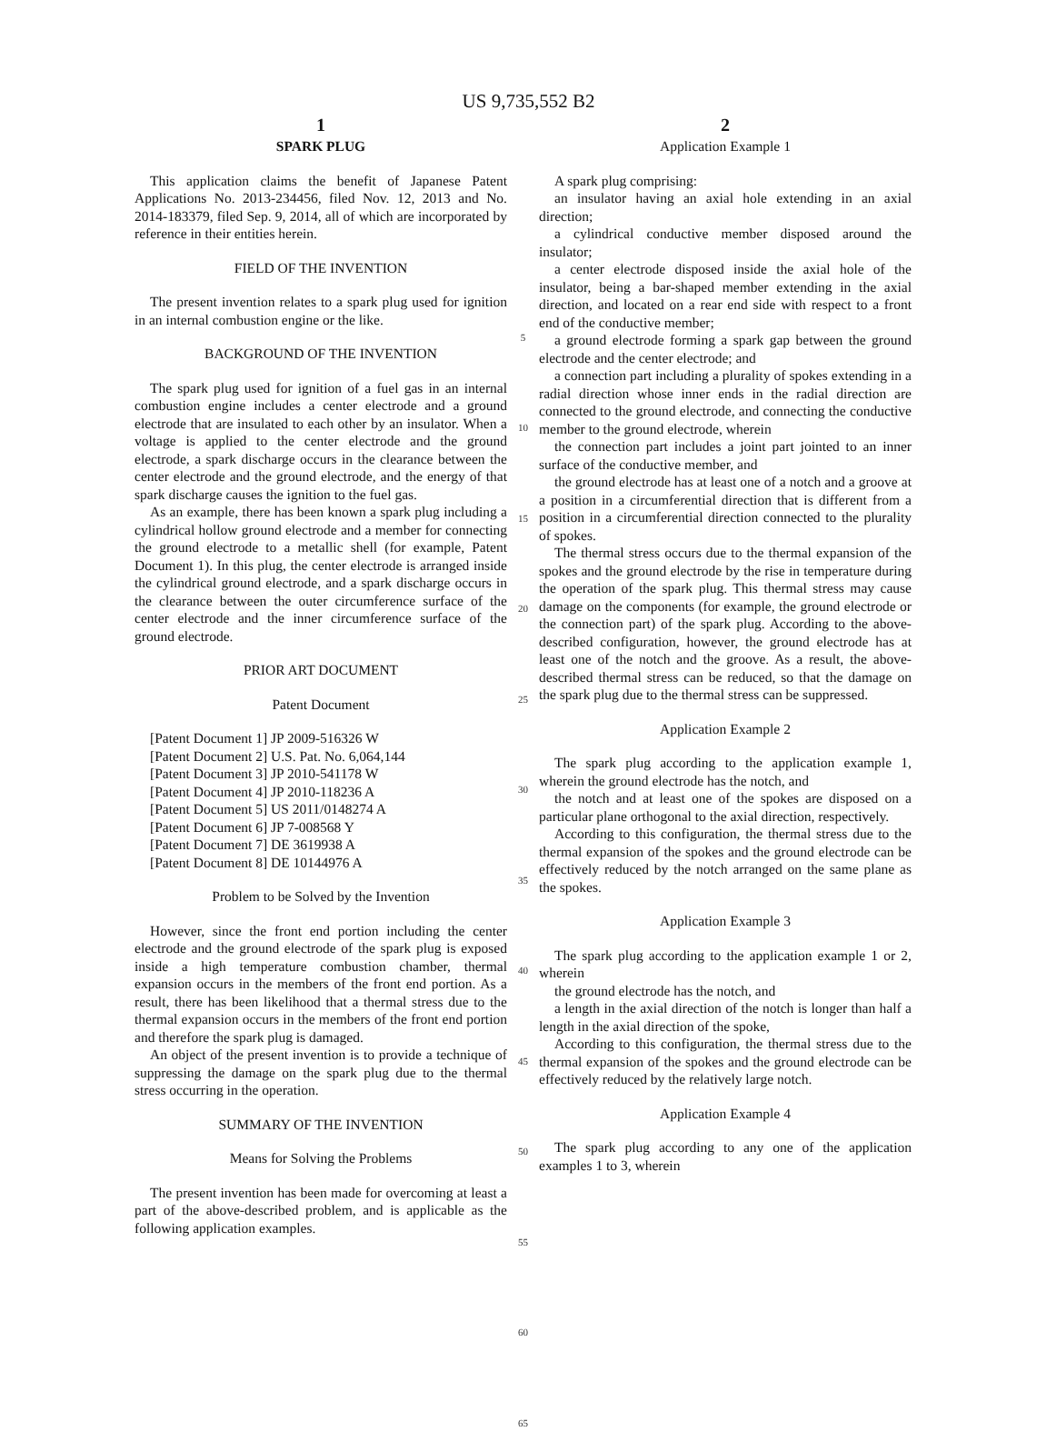US 9,735,552 B2
1
SPARK PLUG
This application claims the benefit of Japanese Patent Applications No. 2013-234456, filed Nov. 12, 2013 and No. 2014-183379, filed Sep. 9, 2014, all of which are incorporated by reference in their entities herein.
FIELD OF THE INVENTION
The present invention relates to a spark plug used for ignition in an internal combustion engine or the like.
BACKGROUND OF THE INVENTION
The spark plug used for ignition of a fuel gas in an internal combustion engine includes a center electrode and a ground electrode that are insulated to each other by an insulator. When a voltage is applied to the center electrode and the ground electrode, a spark discharge occurs in the clearance between the center electrode and the ground electrode, and the energy of that spark discharge causes the ignition to the fuel gas.
As an example, there has been known a spark plug including a cylindrical hollow ground electrode and a member for connecting the ground electrode to a metallic shell (for example, Patent Document 1). In this plug, the center electrode is arranged inside the cylindrical ground electrode, and a spark discharge occurs in the clearance between the outer circumference surface of the center electrode and the inner circumference surface of the ground electrode.
PRIOR ART DOCUMENT
Patent Document
[Patent Document 1] JP 2009-516326 W
[Patent Document 2] U.S. Pat. No. 6,064,144
[Patent Document 3] JP 2010-541178 W
[Patent Document 4] JP 2010-118236 A
[Patent Document 5] US 2011/0148274 A
[Patent Document 6] JP 7-008568 Y
[Patent Document 7] DE 3619938 A
[Patent Document 8] DE 10144976 A
Problem to be Solved by the Invention
However, since the front end portion including the center electrode and the ground electrode of the spark plug is exposed inside a high temperature combustion chamber, thermal expansion occurs in the members of the front end portion. As a result, there has been likelihood that a thermal stress due to the thermal expansion occurs in the members of the front end portion and therefore the spark plug is damaged.
An object of the present invention is to provide a technique of suppressing the damage on the spark plug due to the thermal stress occurring in the operation.
SUMMARY OF THE INVENTION
Means for Solving the Problems
The present invention has been made for overcoming at least a part of the above-described problem, and is applicable as the following application examples.
5
10
15
20
25
30
35
40
45
50
55
60
65
2
Application Example 1
A spark plug comprising:
an insulator having an axial hole extending in an axial direction;
a cylindrical conductive member disposed around the insulator;
a center electrode disposed inside the axial hole of the insulator, being a bar-shaped member extending in the axial direction, and located on a rear end side with respect to a front end of the conductive member;
a ground electrode forming a spark gap between the ground electrode and the center electrode; and
a connection part including a plurality of spokes extending in a radial direction whose inner ends in the radial direction are connected to the ground electrode, and connecting the conductive member to the ground electrode, wherein
the connection part includes a joint part jointed to an inner surface of the conductive member, and
the ground electrode has at least one of a notch and a groove at a position in a circumferential direction that is different from a position in a circumferential direction connected to the plurality of spokes.
The thermal stress occurs due to the thermal expansion of the spokes and the ground electrode by the rise in temperature during the operation of the spark plug. This thermal stress may cause damage on the components (for example, the ground electrode or the connection part) of the spark plug. According to the above-described configuration, however, the ground electrode has at least one of the notch and the groove. As a result, the above-described thermal stress can be reduced, so that the damage on the spark plug due to the thermal stress can be suppressed.
Application Example 2
The spark plug according to the application example 1, wherein the ground electrode has the notch, and
the notch and at least one of the spokes are disposed on a particular plane orthogonal to the axial direction, respectively.
According to this configuration, the thermal stress due to the thermal expansion of the spokes and the ground electrode can be effectively reduced by the notch arranged on the same plane as the spokes.
Application Example 3
The spark plug according to the application example 1 or 2, wherein
the ground electrode has the notch, and
a length in the axial direction of the notch is longer than half a length in the axial direction of the spoke,
According to this configuration, the thermal stress due to the thermal expansion of the spokes and the ground electrode can be effectively reduced by the relatively large notch.
Application Example 4
The spark plug according to any one of the application examples 1 to 3, wherein